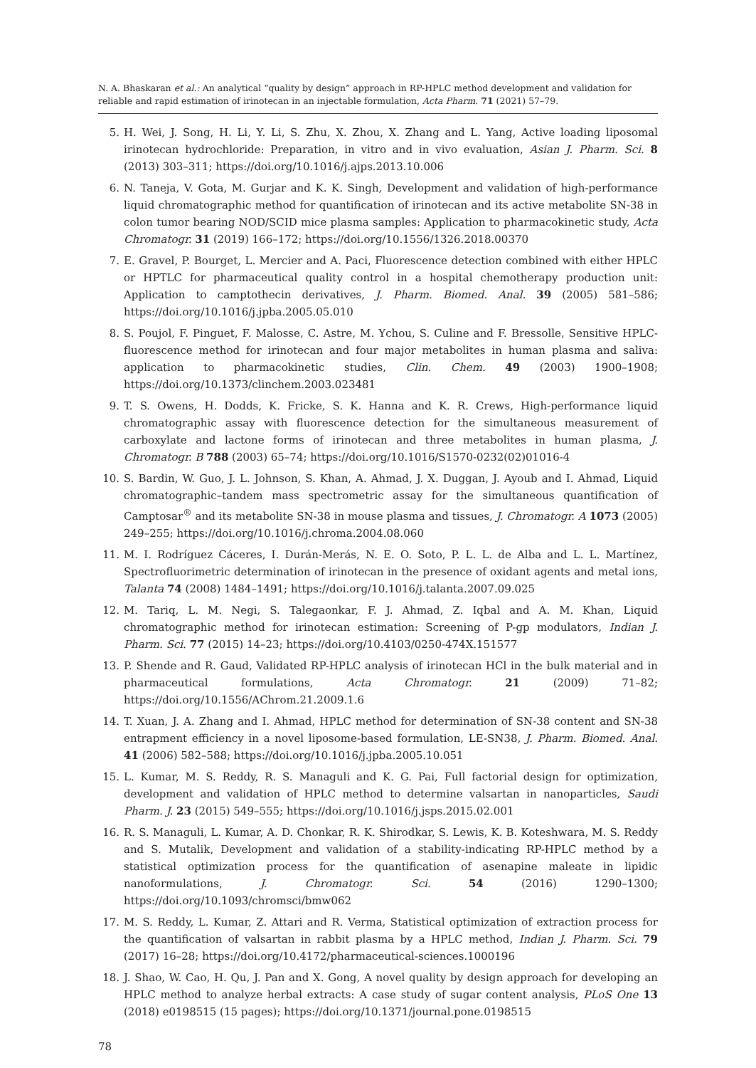N. A. Bhaskaran et al.: An analytical “quality by design” approach in RP-HPLC method development and validation for reliable and rapid estimation of irinotecan in an injectable formulation, Acta Pharm. 71 (2021) 57–79.
5. H. Wei, J. Song, H. Li, Y. Li, S. Zhu, X. Zhou, X. Zhang and L. Yang, Active loading liposomal irinotecan hydrochloride: Preparation, in vitro and in vivo evaluation, Asian J. Pharm. Sci. 8 (2013) 303–311; https://doi.org/10.1016/j.ajps.2013.10.006
6. N. Taneja, V. Gota, M. Gurjar and K. K. Singh, Development and validation of high-performance liquid chromatographic method for quantification of irinotecan and its active metabolite SN-38 in colon tumor bearing NOD/SCID mice plasma samples: Application to pharmacokinetic study, Acta Chromatogr. 31 (2019) 166–172; https://doi.org/10.1556/1326.2018.00370
7. E. Gravel, P. Bourget, L. Mercier and A. Paci, Fluorescence detection combined with either HPLC or HPTLC for pharmaceutical quality control in a hospital chemotherapy production unit: Application to camptothecin derivatives, J. Pharm. Biomed. Anal. 39 (2005) 581–586; https://doi.org/10.1016/j.jpba.2005.05.010
8. S. Poujol, F. Pinguet, F. Malosse, C. Astre, M. Ychou, S. Culine and F. Bressolle, Sensitive HPLC-fluorescence method for irinotecan and four major metabolites in human plasma and saliva: application to pharmacokinetic studies, Clin. Chem. 49 (2003) 1900–1908; https://doi.org/10.1373/clinchem.2003.023481
9. T. S. Owens, H. Dodds, K. Fricke, S. K. Hanna and K. R. Crews, High-performance liquid chromatographic assay with fluorescence detection for the simultaneous measurement of carboxylate and lactone forms of irinotecan and three metabolites in human plasma, J. Chromatogr. B 788 (2003) 65–74; https://doi.org/10.1016/S1570-0232(02)01016-4
10. S. Bardin, W. Guo, J. L. Johnson, S. Khan, A. Ahmad, J. X. Duggan, J. Ayoub and I. Ahmad, Liquid chromatographic–tandem mass spectrometric assay for the simultaneous quantification of Camptosar<sup>®</sup> and its metabolite SN-38 in mouse plasma and tissues, J. Chromatogr. A 1073 (2005) 249–255; https://doi.org/10.1016/j.chroma.2004.08.060
11. M. I. Rodríguez Cáceres, I. Durán-Merás, N. E. O. Soto, P. L. L. de Alba and L. L. Martínez, Spectrofluorimetric determination of irinotecan in the presence of oxidant agents and metal ions, Talanta 74 (2008) 1484–1491; https://doi.org/10.1016/j.talanta.2007.09.025
12. M. Tariq, L. M. Negi, S. Talegaonkar, F. J. Ahmad, Z. Iqbal and A. M. Khan, Liquid chromatographic method for irinotecan estimation: Screening of P-gp modulators, Indian J. Pharm. Sci. 77 (2015) 14–23; https://doi.org/10.4103/0250-474X.151577
13. P. Shende and R. Gaud, Validated RP-HPLC analysis of irinotecan HCl in the bulk material and in pharmaceutical formulations, Acta Chromatogr. 21 (2009) 71–82; https://doi.org/10.1556/AChrom.21.2009.1.6
14. T. Xuan, J. A. Zhang and I. Ahmad, HPLC method for determination of SN-38 content and SN-38 entrapment efficiency in a novel liposome-based formulation, LE-SN38, J. Pharm. Biomed. Anal. 41 (2006) 582–588; https://doi.org/10.1016/j.jpba.2005.10.051
15. L. Kumar, M. S. Reddy, R. S. Managuli and K. G. Pai, Full factorial design for optimization, development and validation of HPLC method to determine valsartan in nanoparticles, Saudi Pharm. J. 23 (2015) 549–555; https://doi.org/10.1016/j.jsps.2015.02.001
16. R. S. Managuli, L. Kumar, A. D. Chonkar, R. K. Shirodkar, S. Lewis, K. B. Koteshwara, M. S. Reddy and S. Mutalik, Development and validation of a stability-indicating RP-HPLC method by a statistical optimization process for the quantification of asenapine maleate in lipidic nanoformulations, J. Chromatogr. Sci. 54 (2016) 1290–1300; https://doi.org/10.1093/chromsci/bmw062
17. M. S. Reddy, L. Kumar, Z. Attari and R. Verma, Statistical optimization of extraction process for the quantification of valsartan in rabbit plasma by a HPLC method, Indian J. Pharm. Sci. 79 (2017) 16–28; https://doi.org/10.4172/pharmaceutical-sciences.1000196
18. J. Shao, W. Cao, H. Qu, J. Pan and X. Gong, A novel quality by design approach for developing an HPLC method to analyze herbal extracts: A case study of sugar content analysis, PLoS One 13 (2018) e0198515 (15 pages); https://doi.org/10.1371/journal.pone.0198515
78